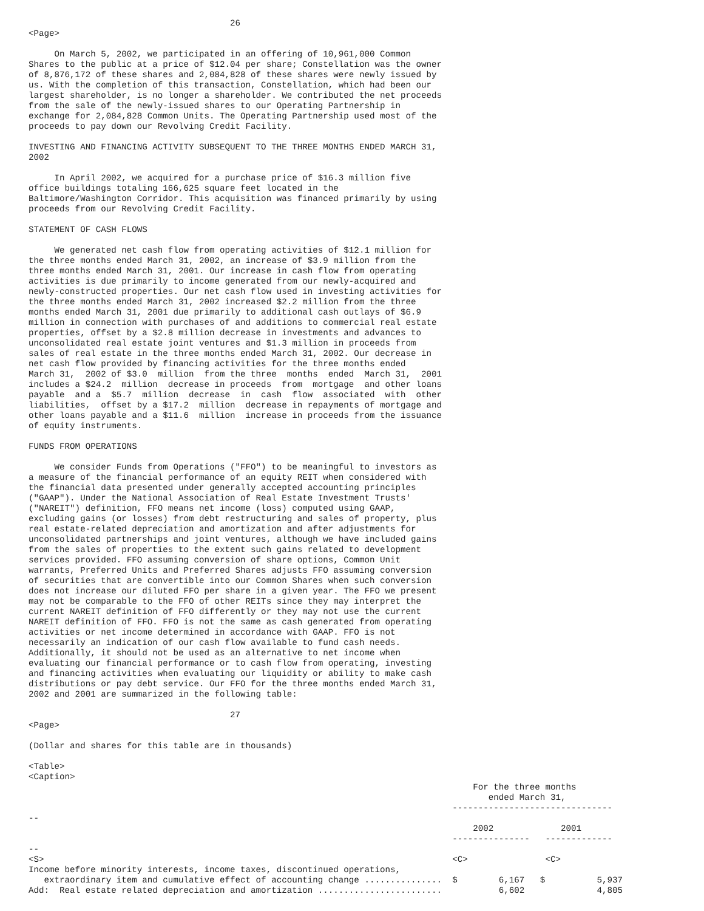26
<Page>

     On March 5, 2002, we participated in an offering of 10,961,000 Common
Shares to the public at a price of $12.04 per share; Constellation was the owner
of 8,876,172 of these shares and 2,084,828 of these shares were newly issued by
us. With the completion of this transaction, Constellation, which had been our
largest shareholder, is no longer a shareholder. We contributed the net proceeds
from the sale of the newly-issued shares to our Operating Partnership in
exchange for 2,084,828 Common Units. The Operating Partnership used most of the
proceeds to pay down our Revolving Credit Facility.

INVESTING AND FINANCING ACTIVITY SUBSEQUENT TO THE THREE MONTHS ENDED MARCH 31,
2002

     In April 2002, we acquired for a purchase price of $16.3 million five
office buildings totaling 166,625 square feet located in the
Baltimore/Washington Corridor. This acquisition was financed primarily by using
proceeds from our Revolving Credit Facility.

STATEMENT OF CASH FLOWS

     We generated net cash flow from operating activities of $12.1 million for
the three months ended March 31, 2002, an increase of $3.9 million from the
three months ended March 31, 2001. Our increase in cash flow from operating
activities is due primarily to income generated from our newly-acquired and
newly-constructed properties. Our net cash flow used in investing activities for
the three months ended March 31, 2002 increased $2.2 million from the three
months ended March 31, 2001 due primarily to additional cash outlays of $6.9
million in connection with purchases of and additions to commercial real estate
properties, offset by a $2.8 million decrease in investments and advances to
unconsolidated real estate joint ventures and $1.3 million in proceeds from
sales of real estate in the three months ended March 31, 2002. Our decrease in
net cash flow provided by financing activities for the three months ended
March 31,  2002 of $3.0  million  from the three  months  ended  March 31,  2001
includes a $24.2  million  decrease in proceeds  from  mortgage  and other loans
payable  and a  $5.7  million  decrease  in  cash  flow  associated  with  other
liabilities,  offset by a $17.2  million  decrease in repayments of mortgage and
other loans payable and a $11.6  million  increase in proceeds from the issuance
of equity instruments.

FUNDS FROM OPERATIONS

     We consider Funds from Operations ("FFO") to be meaningful to investors as
a measure of the financial performance of an equity REIT when considered with
the financial data presented under generally accepted accounting principles
("GAAP"). Under the National Association of Real Estate Investment Trusts'
("NAREIT") definition, FFO means net income (loss) computed using GAAP,
excluding gains (or losses) from debt restructuring and sales of property, plus
real estate-related depreciation and amortization and after adjustments for
unconsolidated partnerships and joint ventures, although we have included gains
from the sales of properties to the extent such gains related to development
services provided. FFO assuming conversion of share options, Common Unit
warrants, Preferred Units and Preferred Shares adjusts FFO assuming conversion
of securities that are convertible into our Common Shares when such conversion
does not increase our diluted FFO per share in a given year. The FFO we present
may not be comparable to the FFO of other REITs since they may interpret the
current NAREIT definition of FFO differently or they may not use the current
NAREIT definition of FFO. FFO is not the same as cash generated from operating
activities or net income determined in accordance with GAAP. FFO is not
necessarily an indication of our cash flow available to fund cash needs.
Additionally, it should not be used as an alternative to net income when
evaluating our financial performance or to cash flow from operating, investing
and financing activities when evaluating our liquidity or ability to make cash
distributions or pay debt service. Our FFO for the three months ended March 31,
2002 and 2001 are summarized in the following table:

                                       27
<Page>

(Dollar and shares for this table are in thousands)

<Table>
<Caption>
                                                                                      For the three months
                                                                                         ended March 31,
                                                                                  -------------------------------
--
                                                                                      2002             2001
                                                                                  ---------------   -------------
--
<S>                                                                               <C>               <C>
Income before minority interests, income taxes, discontinued operations,
   extraordinary item and cumulative effect of accounting change ...............  $        6,167   $          5,937
Add:  Real estate related depreciation and amortization ........................           6,602              4,805